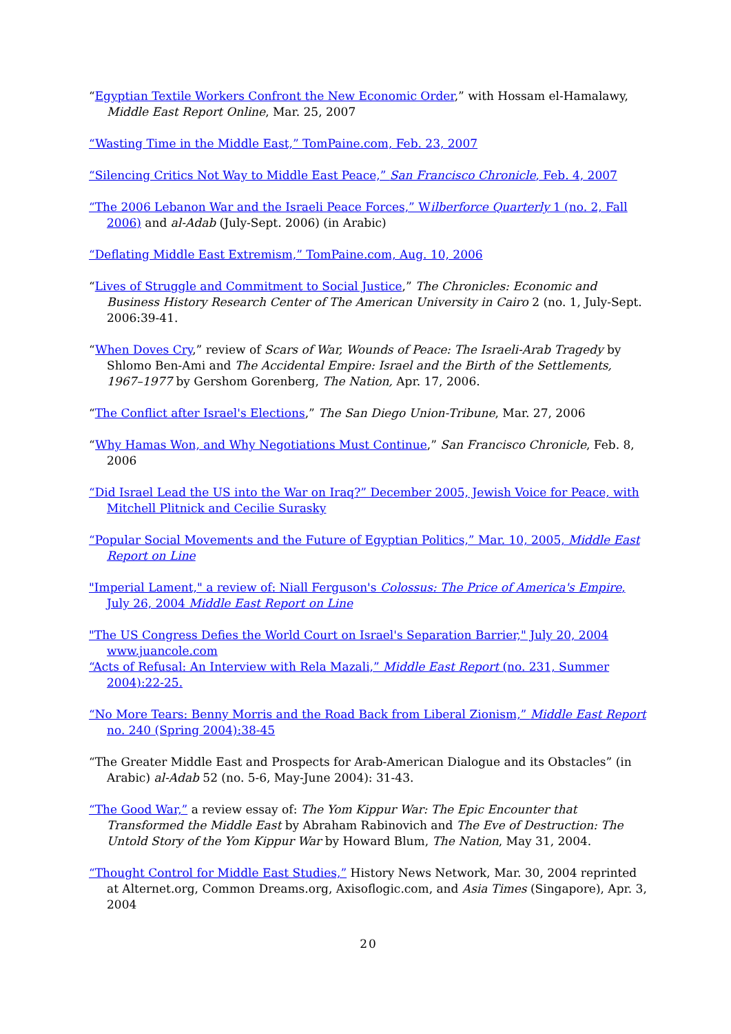“Egyptian Textile Workers Confront the New Economic Order,” with Hossam el-Hamalawy, Middle East Report Online, Mar. 25, 2007
“Wasting Time in the Middle East,” TomPaine.com, Feb. 23, 2007
“Silencing Critics Not Way to Middle East Peace,” San Francisco Chronicle, Feb. 4, 2007
“The 2006 Lebanon War and the Israeli Peace Forces,” Wilberforce Quarterly 1 (no. 2, Fall 2006) and al-Adab (July-Sept. 2006) (in Arabic)
“Deflating Middle East Extremism,” TomPaine.com, Aug. 10, 2006
“Lives of Struggle and Commitment to Social Justice,” The Chronicles: Economic and Business History Research Center of The American University in Cairo 2 (no. 1, July-Sept. 2006:39-41.
“When Doves Cry,” review of Scars of War, Wounds of Peace: The Israeli-Arab Tragedy by Shlomo Ben-Ami and The Accidental Empire: Israel and the Birth of the Settlements, 1967–1977 by Gershom Gorenberg, The Nation, Apr. 17, 2006.
“The Conflict after Israel's Elections,” The San Diego Union-Tribune, Mar. 27, 2006
“Why Hamas Won, and Why Negotiations Must Continue,” San Francisco Chronicle, Feb. 8, 2006
“Did Israel Lead the US into the War on Iraq?” December 2005, Jewish Voice for Peace, with Mitchell Plitnick and Cecilie Surasky
“Popular Social Movements and the Future of Egyptian Politics,” Mar. 10, 2005, Middle East Report on Line
"Imperial Lament," a review of: Niall Ferguson's Colossus: The Price of America's Empire, July 26, 2004 Middle East Report on Line
"The US Congress Defies the World Court on Israel's Separation Barrier," July 20, 2004 www.juancole.com
“Acts of Refusal: An Interview with Rela Mazali,” Middle East Report (no. 231, Summer 2004):22-25.
“No More Tears: Benny Morris and the Road Back from Liberal Zionism,” Middle East Report no. 240 (Spring 2004):38-45
“The Greater Middle East and Prospects for Arab-American Dialogue and its Obstacles” (in Arabic) al-Adab 52 (no. 5-6, May-June 2004): 31-43.
“The Good War,” a review essay of: The Yom Kippur War: The Epic Encounter that Transformed the Middle East by Abraham Rabinovich and The Eve of Destruction: The Untold Story of the Yom Kippur War by Howard Blum, The Nation, May 31, 2004.
“Thought Control for Middle East Studies,” History News Network, Mar. 30, 2004 reprinted at Alternet.org, Common Dreams.org, Axisoflogic.com, and Asia Times (Singapore), Apr. 3, 2004
20